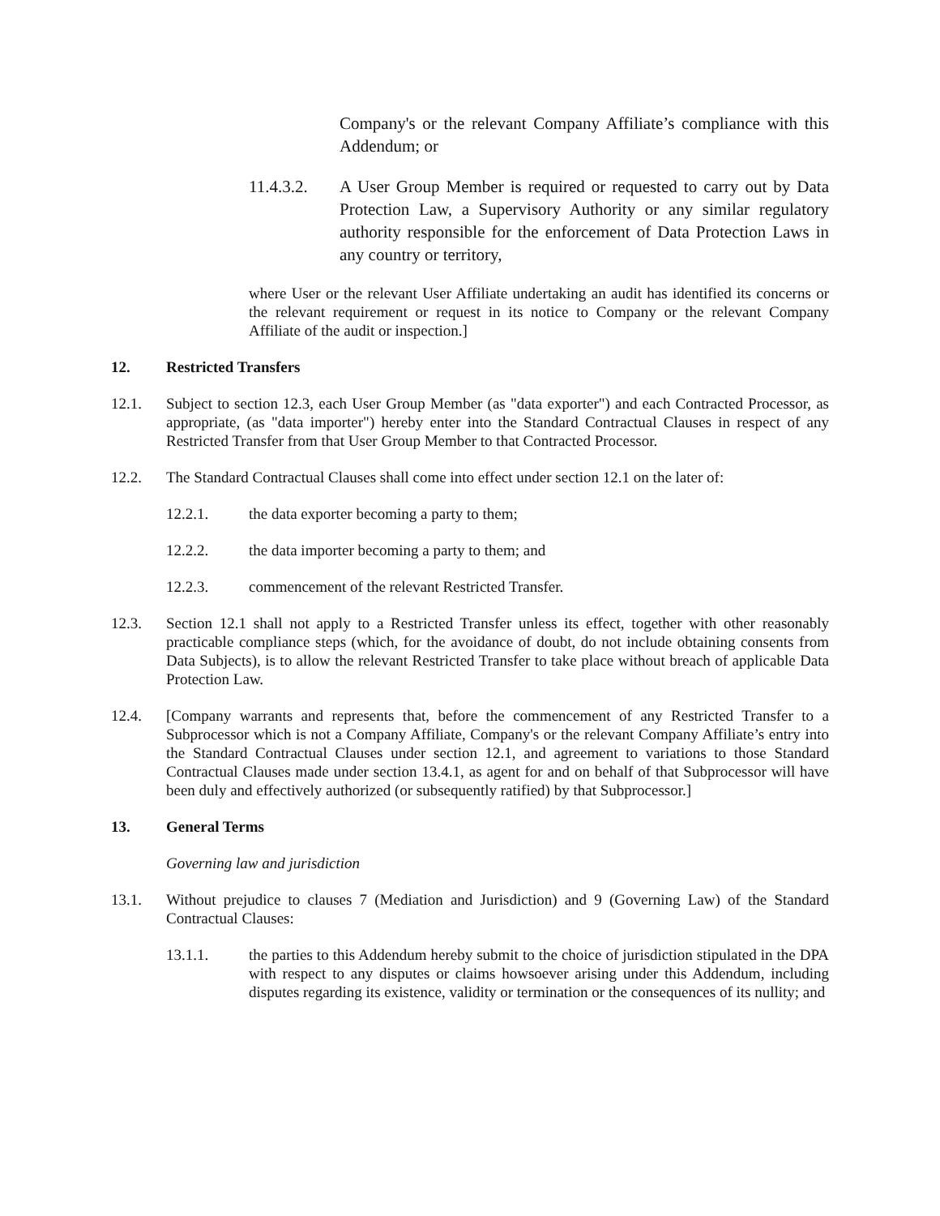Company's or the relevant Company Affiliate’s compliance with this Addendum; or
11.4.3.2. A User Group Member is required or requested to carry out by Data Protection Law, a Supervisory Authority or any similar regulatory authority responsible for the enforcement of Data Protection Laws in any country or territory,
where User or the relevant User Affiliate undertaking an audit has identified its concerns or the relevant requirement or request in its notice to Company or the relevant Company Affiliate of the audit or inspection.]
12. Restricted Transfers
12.1. Subject to section 12.3, each User Group Member (as "data exporter") and each Contracted Processor, as appropriate, (as "data importer") hereby enter into the Standard Contractual Clauses in respect of any Restricted Transfer from that User Group Member to that Contracted Processor.
12.2. The Standard Contractual Clauses shall come into effect under section 12.1 on the later of:
12.2.1. the data exporter becoming a party to them;
12.2.2. the data importer becoming a party to them; and
12.2.3. commencement of the relevant Restricted Transfer.
12.3. Section 12.1 shall not apply to a Restricted Transfer unless its effect, together with other reasonably practicable compliance steps (which, for the avoidance of doubt, do not include obtaining consents from Data Subjects), is to allow the relevant Restricted Transfer to take place without breach of applicable Data Protection Law.
12.4. [Company warrants and represents that, before the commencement of any Restricted Transfer to a Subprocessor which is not a Company Affiliate, Company's or the relevant Company Affiliate’s entry into the Standard Contractual Clauses under section 12.1, and agreement to variations to those Standard Contractual Clauses made under section 13.4.1, as agent for and on behalf of that Subprocessor will have been duly and effectively authorized (or subsequently ratified) by that Subprocessor.]
13. General Terms
Governing law and jurisdiction
13.1. Without prejudice to clauses 7 (Mediation and Jurisdiction) and 9 (Governing Law) of the Standard Contractual Clauses:
13.1.1. the parties to this Addendum hereby submit to the choice of jurisdiction stipulated in the DPA with respect to any disputes or claims howsoever arising under this Addendum, including disputes regarding its existence, validity or termination or the consequences of its nullity; and